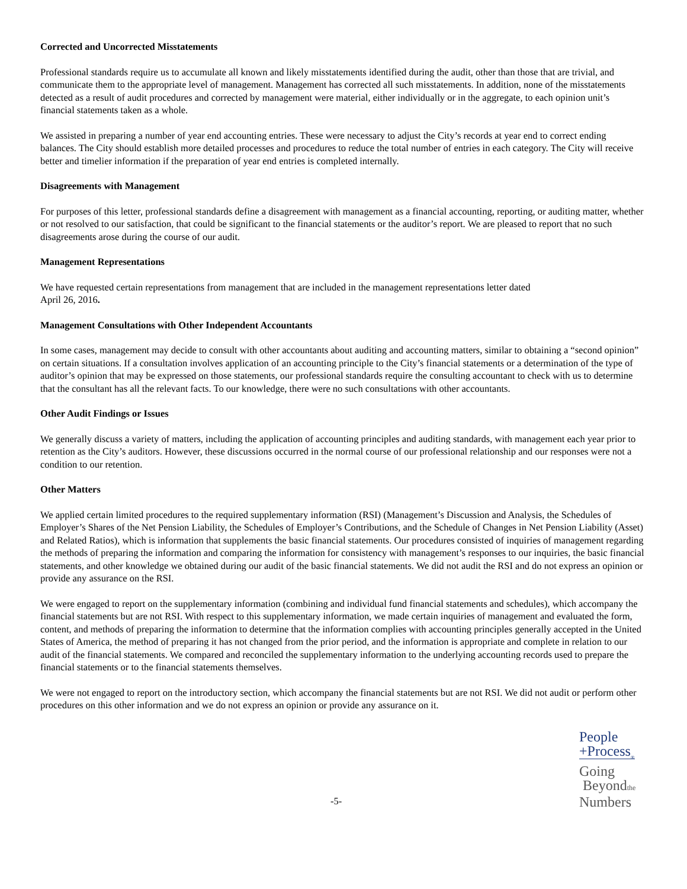Corrected and Uncorrected Misstatements
Professional standards require us to accumulate all known and likely misstatements identified during the audit, other than those that are trivial, and communicate them to the appropriate level of management. Management has corrected all such misstatements. In addition, none of the misstatements detected as a result of audit procedures and corrected by management were material, either individually or in the aggregate, to each opinion unit’s financial statements taken as a whole.
We assisted in preparing a number of year end accounting entries. These were necessary to adjust the City’s records at year end to correct ending balances. The City should establish more detailed processes and procedures to reduce the total number of entries in each category. The City will receive better and timelier information if the preparation of year end entries is completed internally.
Disagreements with Management
For purposes of this letter, professional standards define a disagreement with management as a financial accounting, reporting, or auditing matter, whether or not resolved to our satisfaction, that could be significant to the financial statements or the auditor’s report. We are pleased to report that no such disagreements arose during the course of our audit.
Management Representations
We have requested certain representations from management that are included in the management representations letter dated
April 26, 2016.
Management Consultations with Other Independent Accountants
In some cases, management may decide to consult with other accountants about auditing and accounting matters, similar to obtaining a “second opinion” on certain situations. If a consultation involves application of an accounting principle to the City’s financial statements or a determination of the type of auditor’s opinion that may be expressed on those statements, our professional standards require the consulting accountant to check with us to determine that the consultant has all the relevant facts. To our knowledge, there were no such consultations with other accountants.
Other Audit Findings or Issues
We generally discuss a variety of matters, including the application of accounting principles and auditing standards, with management each year prior to retention as the City’s auditors. However, these discussions occurred in the normal course of our professional relationship and our responses were not a condition to our retention.
Other Matters
We applied certain limited procedures to the required supplementary information (RSI) (Management’s Discussion and Analysis, the Schedules of Employer’s Shares of the Net Pension Liability, the Schedules of Employer’s Contributions, and the Schedule of Changes in Net Pension Liability (Asset) and Related Ratios), which is information that supplements the basic financial statements. Our procedures consisted of inquiries of management regarding the methods of preparing the information and comparing the information for consistency with management’s responses to our inquiries, the basic financial statements, and other knowledge we obtained during our audit of the basic financial statements. We did not audit the RSI and do not express an opinion or provide any assurance on the RSI.
We were engaged to report on the supplementary information (combining and individual fund financial statements and schedules), which accompany the financial statements but are not RSI. With respect to this supplementary information, we made certain inquiries of management and evaluated the form, content, and methods of preparing the information to determine that the information complies with accounting principles generally accepted in the United States of America, the method of preparing it has not changed from the prior period, and the information is appropriate and complete in relation to our audit of the financial statements. We compared and reconciled the supplementary information to the underlying accounting records used to prepare the financial statements or to the financial statements themselves.
We were not engaged to report on the introductory section, which accompany the financial statements but are not RSI. We did not audit or perform other procedures on this other information and we do not express an opinion or provide any assurance on it.
-5-
People
+Process<sub>®</sub>
Going
Beyondthe
Numbers